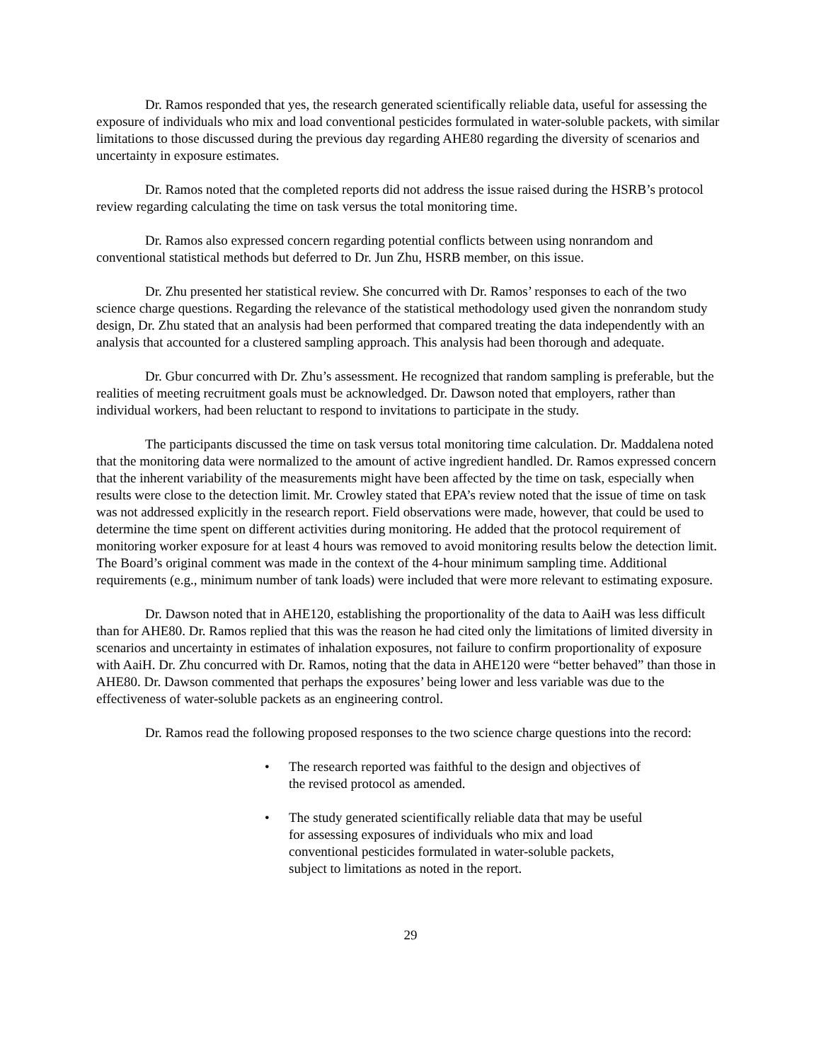Dr. Ramos responded that yes, the research generated scientifically reliable data, useful for assessing the exposure of individuals who mix and load conventional pesticides formulated in water-soluble packets, with similar limitations to those discussed during the previous day regarding AHE80 regarding the diversity of scenarios and uncertainty in exposure estimates.
Dr. Ramos noted that the completed reports did not address the issue raised during the HSRB’s protocol review regarding calculating the time on task versus the total monitoring time.
Dr. Ramos also expressed concern regarding potential conflicts between using nonrandom and conventional statistical methods but deferred to Dr. Jun Zhu, HSRB member, on this issue.
Dr. Zhu presented her statistical review. She concurred with Dr. Ramos’ responses to each of the two science charge questions. Regarding the relevance of the statistical methodology used given the nonrandom study design, Dr. Zhu stated that an analysis had been performed that compared treating the data independently with an analysis that accounted for a clustered sampling approach. This analysis had been thorough and adequate.
Dr. Gbur concurred with Dr. Zhu’s assessment. He recognized that random sampling is preferable, but the realities of meeting recruitment goals must be acknowledged. Dr. Dawson noted that employers, rather than individual workers, had been reluctant to respond to invitations to participate in the study.
The participants discussed the time on task versus total monitoring time calculation. Dr. Maddalena noted that the monitoring data were normalized to the amount of active ingredient handled. Dr. Ramos expressed concern that the inherent variability of the measurements might have been affected by the time on task, especially when results were close to the detection limit. Mr. Crowley stated that EPA’s review noted that the issue of time on task was not addressed explicitly in the research report. Field observations were made, however, that could be used to determine the time spent on different activities during monitoring. He added that the protocol requirement of monitoring worker exposure for at least 4 hours was removed to avoid monitoring results below the detection limit. The Board’s original comment was made in the context of the 4-hour minimum sampling time. Additional requirements (e.g., minimum number of tank loads) were included that were more relevant to estimating exposure.
Dr. Dawson noted that in AHE120, establishing the proportionality of the data to AaiH was less difficult than for AHE80. Dr. Ramos replied that this was the reason he had cited only the limitations of limited diversity in scenarios and uncertainty in estimates of inhalation exposures, not failure to confirm proportionality of exposure with AaiH. Dr. Zhu concurred with Dr. Ramos, noting that the data in AHE120 were “better behaved” than those in AHE80. Dr. Dawson commented that perhaps the exposures’ being lower and less variable was due to the effectiveness of water-soluble packets as an engineering control.
Dr. Ramos read the following proposed responses to the two science charge questions into the record:
• The research reported was faithful to the design and objectives of the revised protocol as amended.
• The study generated scientifically reliable data that may be useful for assessing exposures of individuals who mix and load conventional pesticides formulated in water-soluble packets, subject to limitations as noted in the report.
29